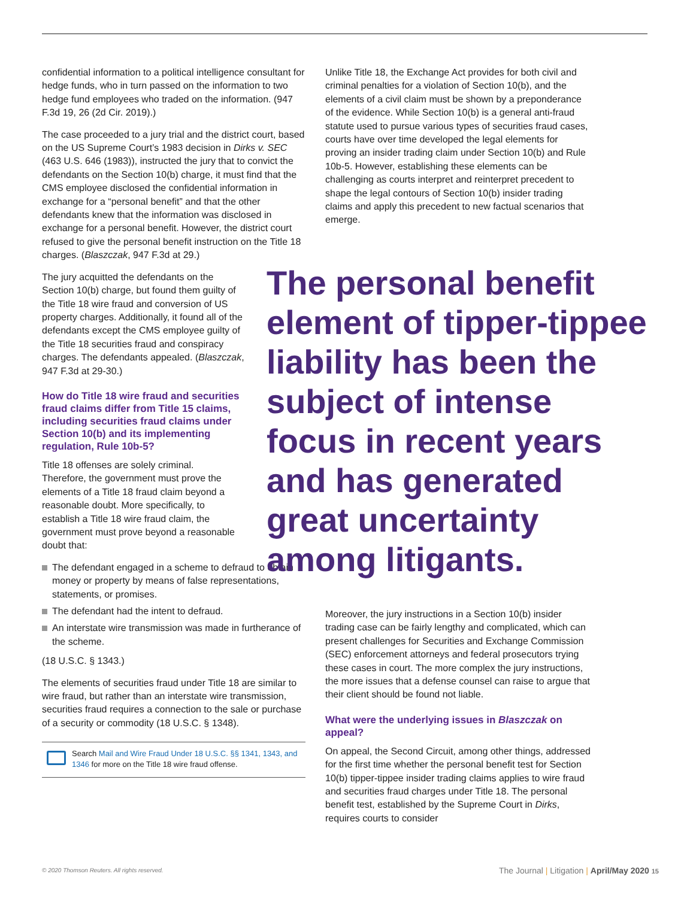confidential information to a political intelligence consultant for hedge funds, who in turn passed on the information to two hedge fund employees who traded on the information. (947 F.3d 19, 26 (2d Cir. 2019).)
The case proceeded to a jury trial and the district court, based on the US Supreme Court’s 1983 decision in Dirks v. SEC (463 U.S. 646 (1983)), instructed the jury that to convict the defendants on the Section 10(b) charge, it must find that the CMS employee disclosed the confidential information in exchange for a “personal benefit” and that the other defendants knew that the information was disclosed in exchange for a personal benefit. However, the district court refused to give the personal benefit instruction on the Title 18 charges. (Blaszczak, 947 F.3d at 29.)
The jury acquitted the defendants on the Section 10(b) charge, but found them guilty of the Title 18 wire fraud and conversion of US property charges. Additionally, it found all of the defendants except the CMS employee guilty of the Title 18 securities fraud and conspiracy charges. The defendants appealed. (Blaszczak, 947 F.3d at 29-30.)
How do Title 18 wire fraud and securities fraud claims differ from Title 15 claims, including securities fraud claims under Section 10(b) and its implementing regulation, Rule 10b-5?
Title 18 offenses are solely criminal. Therefore, the government must prove the elements of a Title 18 fraud claim beyond a reasonable doubt. More specifically, to establish a Title 18 wire fraud claim, the government must prove beyond a reasonable doubt that:
The defendant engaged in a scheme to defraud to obtain money or property by means of false representations, statements, or promises.
The defendant had the intent to defraud.
An interstate wire transmission was made in furtherance of the scheme.
(18 U.S.C. § 1343.)
The elements of securities fraud under Title 18 are similar to wire fraud, but rather than an interstate wire transmission, securities fraud requires a connection to the sale or purchase of a security or commodity (18 U.S.C. § 1348).
Search Mail and Wire Fraud Under 18 U.S.C. §§ 1341, 1343, and 1346 for more on the Title 18 wire fraud offense.
Unlike Title 18, the Exchange Act provides for both civil and criminal penalties for a violation of Section 10(b), and the elements of a civil claim must be shown by a preponderance of the evidence. While Section 10(b) is a general anti-fraud statute used to pursue various types of securities fraud cases, courts have over time developed the legal elements for proving an insider trading claim under Section 10(b) and Rule 10b-5. However, establishing these elements can be challenging as courts interpret and reinterpret precedent to shape the legal contours of Section 10(b) insider trading claims and apply this precedent to new factual scenarios that emerge.
The personal benefit element of tipper-tippee liability has been the subject of intense focus in recent years and has generated great uncertainty among litigants.
Moreover, the jury instructions in a Section 10(b) insider trading case can be fairly lengthy and complicated, which can present challenges for Securities and Exchange Commission (SEC) enforcement attorneys and federal prosecutors trying these cases in court. The more complex the jury instructions, the more issues that a defense counsel can raise to argue that their client should be found not liable.
What were the underlying issues in Blaszczak on appeal?
On appeal, the Second Circuit, among other things, addressed for the first time whether the personal benefit test for Section 10(b) tipper-tippee insider trading claims applies to wire fraud and securities fraud charges under Title 18. The personal benefit test, established by the Supreme Court in Dirks, requires courts to consider
© 2020 Thomson Reuters. All rights reserved.
The Journal | Litigation | April/May 2020 15